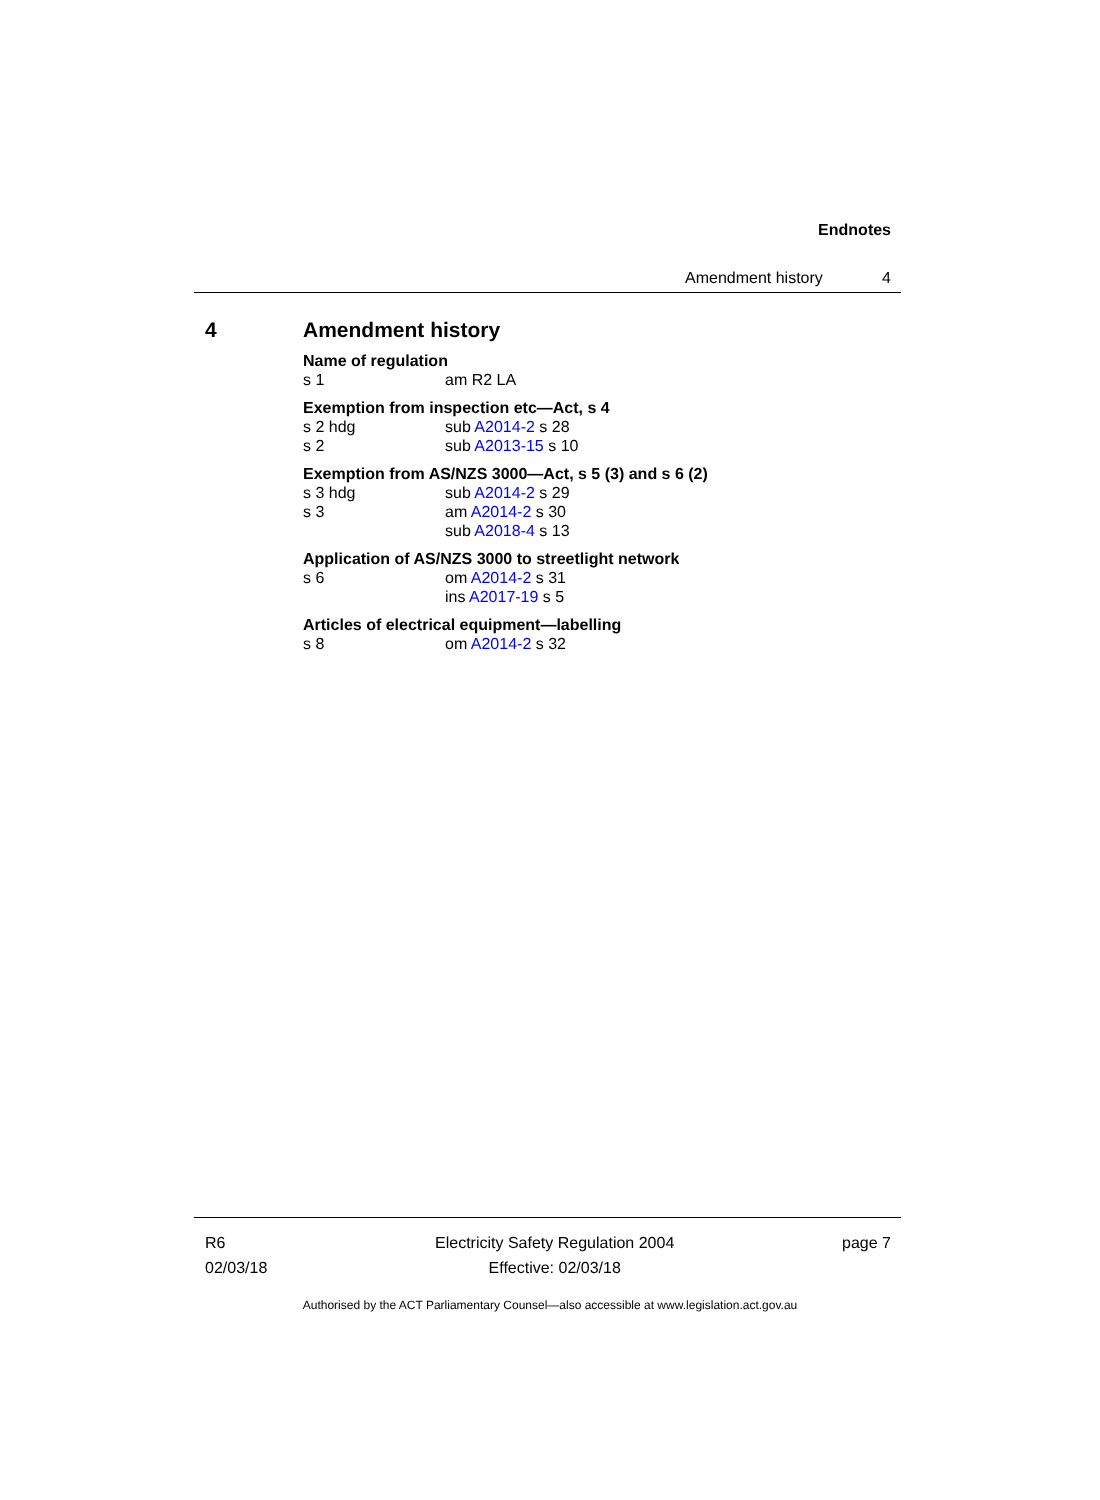Endnotes
Amendment history 4
4 Amendment history
Name of regulation
s 1 am R2 LA
Exemption from inspection etc—Act, s 4
s 2 hdg sub A2014-2 s 28
s 2 sub A2013-15 s 10
Exemption from AS/NZS 3000—Act, s 5 (3) and s 6 (2)
s 3 hdg sub A2014-2 s 29
s 3 am A2014-2 s 30
sub A2018-4 s 13
Application of AS/NZS 3000 to streetlight network
s 6 om A2014-2 s 31
ins A2017-19 s 5
Articles of electrical equipment—labelling
s 8 om A2014-2 s 32
R6
02/03/18 Electricity Safety Regulation 2004
Effective: 02/03/18 page 7
Authorised by the ACT Parliamentary Counsel—also accessible at www.legislation.act.gov.au